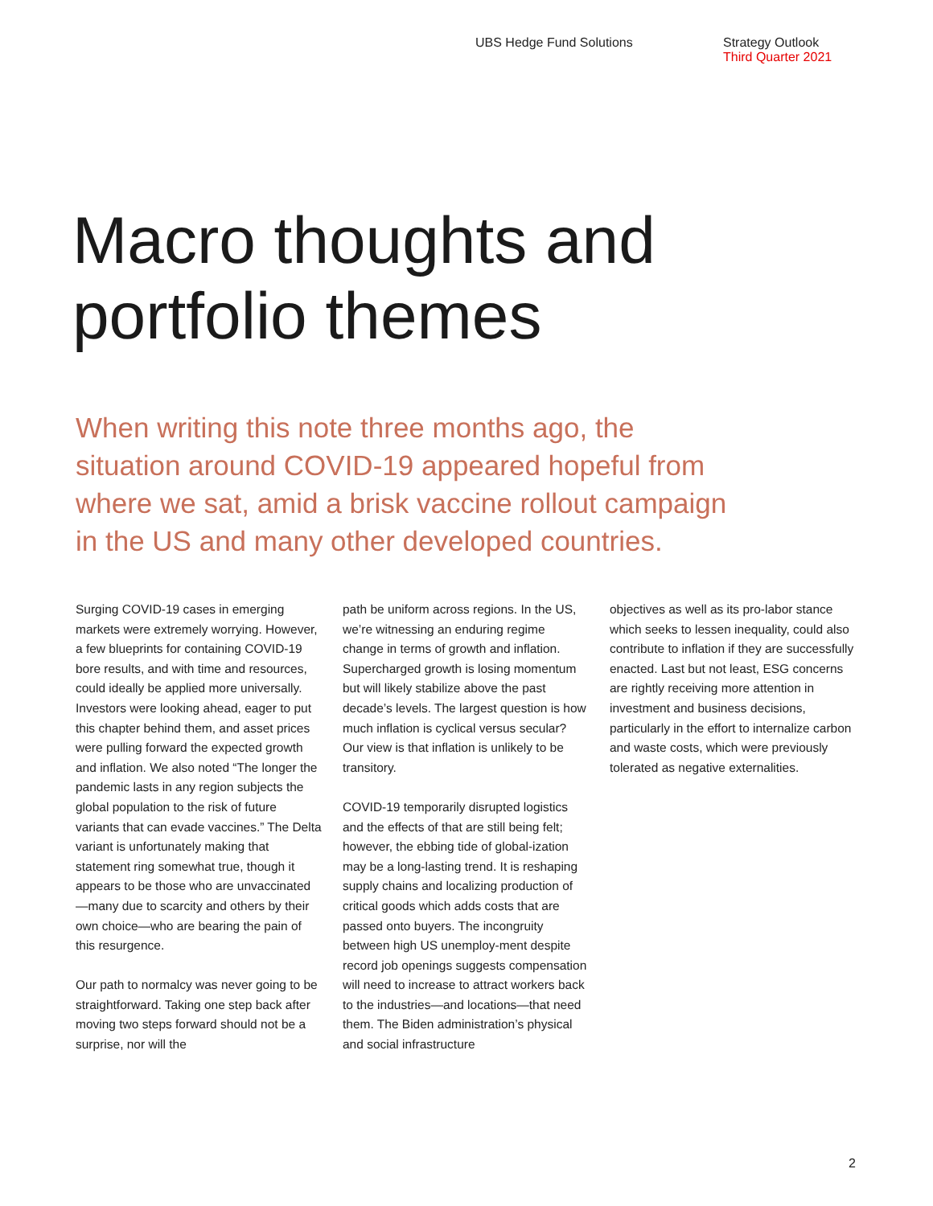UBS Hedge Fund Solutions Strategy Outlook
Third Quarter 2021
Macro thoughts and
portfolio themes
When writing this note three months ago, the situation around COVID-19 appeared hopeful from where we sat, amid a brisk vaccine rollout campaign in the US and many other developed countries.
Surging COVID-19 cases in emerging markets were extremely worrying. However, a few blueprints for containing COVID-19 bore results, and with time and resources, could ideally be applied more universally. Investors were looking ahead, eager to put this chapter behind them, and asset prices were pulling forward the expected growth and inflation. We also noted “The longer the pandemic lasts in any region subjects the global population to the risk of future variants that can evade vaccines.” The Delta variant is unfortunately making that statement ring somewhat true, though it appears to be those who are unvaccinated—many due to scarcity and others by their own choice—who are bearing the pain of this resurgence.
Our path to normalcy was never going to be straightforward. Taking one step back after moving two steps forward should not be a surprise, nor will the
path be uniform across regions. In the US, we’re witnessing an enduring regime change in terms of growth and inflation. Supercharged growth is losing momentum but will likely stabilize above the past decade’s levels. The largest question is how much inflation is cyclical versus secular? Our view is that inflation is unlikely to be transitory.
COVID-19 temporarily disrupted logistics and the effects of that are still being felt; however, the ebbing tide of global-ization may be a long-lasting trend. It is reshaping supply chains and localizing production of critical goods which adds costs that are passed onto buyers. The incongruity between high US unemploy-ment despite record job openings suggests compensation will need to increase to attract workers back to the industries—and locations—that need them. The Biden administration’s physical and social infrastructure
objectives as well as its pro-labor stance which seeks to lessen inequality, could also contribute to inflation if they are successfully enacted. Last but not least, ESG concerns are rightly receiving more attention in investment and business decisions, particularly in the effort to internalize carbon and waste costs, which were previously tolerated as negative externalities.
2